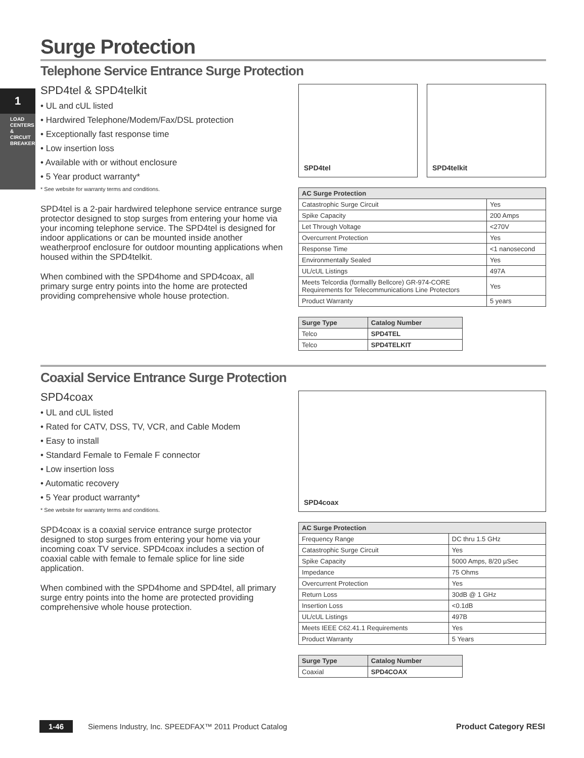1
LOAD CENTERS & CIRCUIT BREAKERS
Surge Protection
Telephone Service Entrance Surge Protection
SPD4tel & SPD4telkit
• UL and cUL listed
• Hardwired Telephone/Modem/Fax/DSL protection
• Exceptionally fast response time
• Low insertion loss
• Available with or without enclosure
• 5 Year product warranty*
* See website for warranty terms and conditions.
SPD4tel is a 2-pair hardwired telephone service entrance surge protector designed to stop surges from entering your home via your incoming telephone service. The SPD4tel is designed for indoor applications or can be mounted inside another weatherproof enclosure for outdoor mounting applications when housed within the SPD4telkit.
When combined with the SPD4home and SPD4coax, all primary surge entry points into the home are protected providing comprehensive whole house protection.
SPD4tel SPD4telkit
| AC Surge Protection | |
| --- | --- |
| Catastrophic Surge Circuit | Yes |
| Spike Capacity | 200 Amps |
| Let Through Voltage | <270V |
| Overcurrent Protection | Yes |
| Response Time | <1 nanosecond |
| Environmentally Sealed | Yes |
| UL/cUL Listings | 497A |
| Meets Telcordia (formallly Bellcore) GR-974-CORE Requirements for Telecommunications Line Protectors | Yes |
| Product Warranty | 5 years |
| Surge Type | Catalog Number |
| --- | --- |
| Telco | SPD4TEL |
| Telco | SPD4TELKIT |
Coaxial Service Entrance Surge Protection
SPD4coax
• UL and cUL listed
• Rated for CATV, DSS, TV, VCR, and Cable Modem
• Easy to install
• Standard Female to Female F connector
• Low insertion loss
• Automatic recovery
• 5 Year product warranty*
* See website for warranty terms and conditions.
SPD4coax is a coaxial service entrance surge protector designed to stop surges from entering your home via your incoming coax TV service. SPD4coax includes a section of coaxial cable with female to female splice for line side application.
When combined with the SPD4home and SPD4tel, all primary surge entry points into the home are protected providing comprehensive whole house protection.
SPD4coax
| AC Surge Protection | |
| --- | --- |
| Frequency Range | DC thru 1.5 GHz |
| Catastrophic Surge Circuit | Yes |
| Spike Capacity | 5000 Amps, 8/20 µSec |
| Impedance | 75 Ohms |
| Overcurrent Protection | Yes |
| Return Loss | 30dB @ 1 GHz |
| Insertion Loss | <0.1dB |
| UL/cUL Listings | 497B |
| Meets IEEE C62.41.1 Requirements | Yes |
| Product Warranty | 5 Years |
| Surge Type | Catalog Number |
| --- | --- |
| Coaxial | SPD4COAX |
1-46 Siemens Industry, Inc. SPEEDFAX™ 2011 Product Catalog Product Category RESI